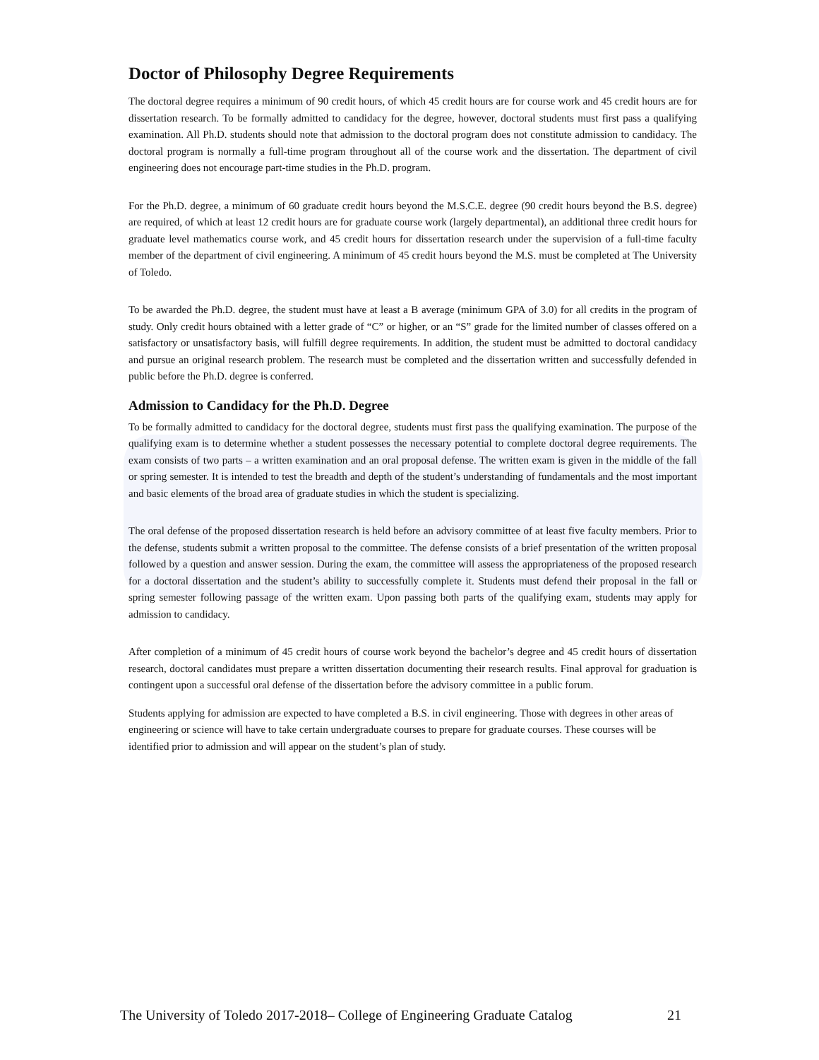Doctor of Philosophy Degree Requirements
The doctoral degree requires a minimum of 90 credit hours, of which 45 credit hours are for course work and 45 credit hours are for dissertation research. To be formally admitted to candidacy for the degree, however, doctoral students must first pass a qualifying examination. All Ph.D. students should note that admission to the doctoral program does not constitute admission to candidacy. The doctoral program is normally a full-time program throughout all of the course work and the dissertation. The department of civil engineering does not encourage part-time studies in the Ph.D. program.
For the Ph.D. degree, a minimum of 60 graduate credit hours beyond the M.S.C.E. degree (90 credit hours beyond the B.S. degree) are required, of which at least 12 credit hours are for graduate course work (largely departmental), an additional three credit hours for graduate level mathematics course work, and 45 credit hours for dissertation research under the supervision of a full-time faculty member of the department of civil engineering. A minimum of 45 credit hours beyond the M.S. must be completed at The University of Toledo.
To be awarded the Ph.D. degree, the student must have at least a B average (minimum GPA of 3.0) for all credits in the program of study. Only credit hours obtained with a letter grade of “C” or higher, or an “S” grade for the limited number of classes offered on a satisfactory or unsatisfactory basis, will fulfill degree requirements. In addition, the student must be admitted to doctoral candidacy and pursue an original research problem. The research must be completed and the dissertation written and successfully defended in public before the Ph.D. degree is conferred.
Admission to Candidacy for the Ph.D. Degree
To be formally admitted to candidacy for the doctoral degree, students must first pass the qualifying examination. The purpose of the qualifying exam is to determine whether a student possesses the necessary potential to complete doctoral degree requirements. The exam consists of two parts – a written examination and an oral proposal defense. The written exam is given in the middle of the fall or spring semester. It is intended to test the breadth and depth of the student’s understanding of fundamentals and the most important and basic elements of the broad area of graduate studies in which the student is specializing.
The oral defense of the proposed dissertation research is held before an advisory committee of at least five faculty members. Prior to the defense, students submit a written proposal to the committee. The defense consists of a brief presentation of the written proposal followed by a question and answer session. During the exam, the committee will assess the appropriateness of the proposed research for a doctoral dissertation and the student’s ability to successfully complete it. Students must defend their proposal in the fall or spring semester following passage of the written exam. Upon passing both parts of the qualifying exam, students may apply for admission to candidacy.
After completion of a minimum of 45 credit hours of course work beyond the bachelor’s degree and 45 credit hours of dissertation research, doctoral candidates must prepare a written dissertation documenting their research results. Final approval for graduation is contingent upon a successful oral defense of the dissertation before the advisory committee in a public forum.
Students applying for admission are expected to have completed a B.S. in civil engineering. Those with degrees in other areas of engineering or science will have to take certain undergraduate courses to prepare for graduate courses. These courses will be identified prior to admission and will appear on the student’s plan of study.
The University of Toledo 2017-2018– College of Engineering Graduate Catalog 21